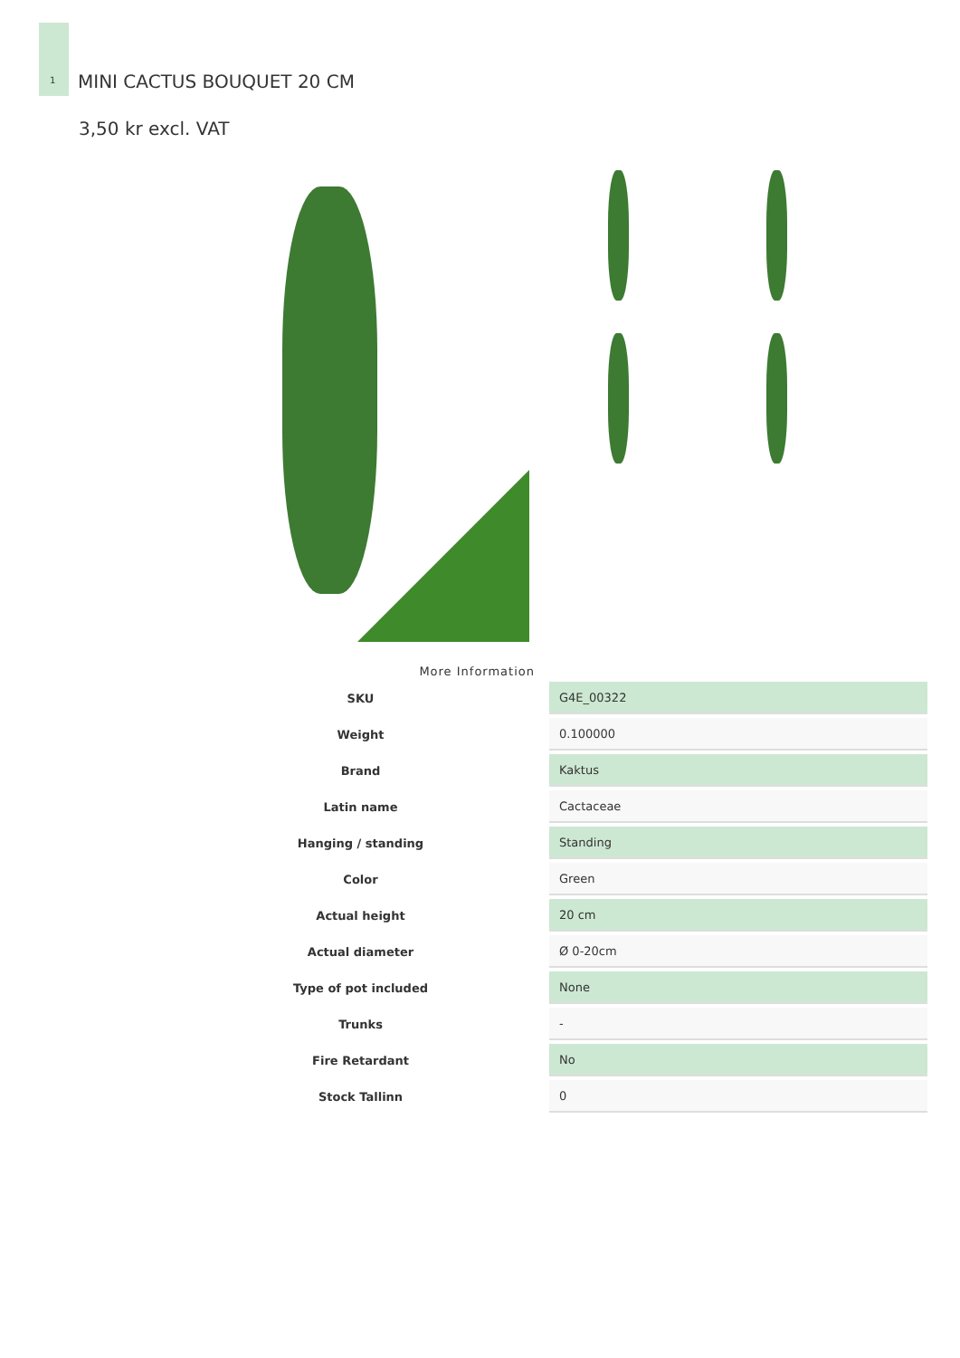1
MINI CACTUS BOUQUET 20 CM
3,50 kr excl. VAT
More Information
| SKU | G4E_00322 |
| Weight | 0.100000 |
| Brand | Kaktus |
| Latin name | Cactaceae |
| Hanging / standing | Standing |
| Color | Green |
| Actual height | 20 cm |
| Actual diameter | Ø 0-20cm |
| Type of pot included | None |
| Trunks | - |
| Fire Retardant | No |
| Stock Tallinn | 0 |